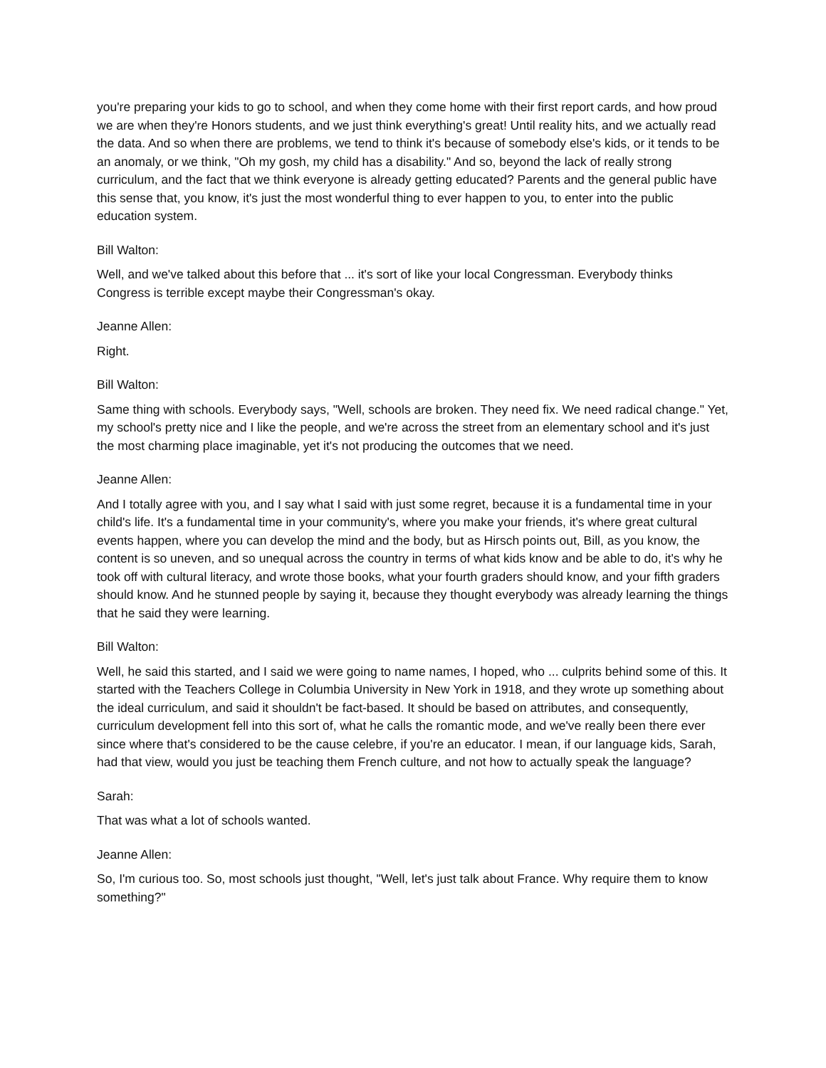you're preparing your kids to go to school, and when they come home with their first report cards, and how proud we are when they're Honors students, and we just think everything's great! Until reality hits, and we actually read the data. And so when there are problems, we tend to think it's because of somebody else's kids, or it tends to be an anomaly, or we think, "Oh my gosh, my child has a disability." And so, beyond the lack of really strong curriculum, and the fact that we think everyone is already getting educated? Parents and the general public have this sense that, you know, it's just the most wonderful thing to ever happen to you, to enter into the public education system.
Bill Walton:
Well, and we've talked about this before that ... it's sort of like your local Congressman. Everybody thinks Congress is terrible except maybe their Congressman's okay.
Jeanne Allen:
Right.
Bill Walton:
Same thing with schools. Everybody says, "Well, schools are broken. They need fix. We need radical change." Yet, my school's pretty nice and I like the people, and we're across the street from an elementary school and it's just the most charming place imaginable, yet it's not producing the outcomes that we need.
Jeanne Allen:
And I totally agree with you, and I say what I said with just some regret, because it is a fundamental time in your child's life. It's a fundamental time in your community's, where you make your friends, it's where great cultural events happen, where you can develop the mind and the body, but as Hirsch points out, Bill, as you know, the content is so uneven, and so unequal across the country in terms of what kids know and be able to do, it's why he took off with cultural literacy, and wrote those books, what your fourth graders should know, and your fifth graders should know. And he stunned people by saying it, because they thought everybody was already learning the things that he said they were learning.
Bill Walton:
Well, he said this started, and I said we were going to name names, I hoped, who ... culprits behind some of this. It started with the Teachers College in Columbia University in New York in 1918, and they wrote up something about the ideal curriculum, and said it shouldn't be fact-based. It should be based on attributes, and consequently, curriculum development fell into this sort of, what he calls the romantic mode, and we've really been there ever since where that's considered to be the cause celebre, if you're an educator. I mean, if our language kids, Sarah, had that view, would you just be teaching them French culture, and not how to actually speak the language?
Sarah:
That was what a lot of schools wanted.
Jeanne Allen:
So, I'm curious too. So, most schools just thought, "Well, let's just talk about France. Why require them to know something?"